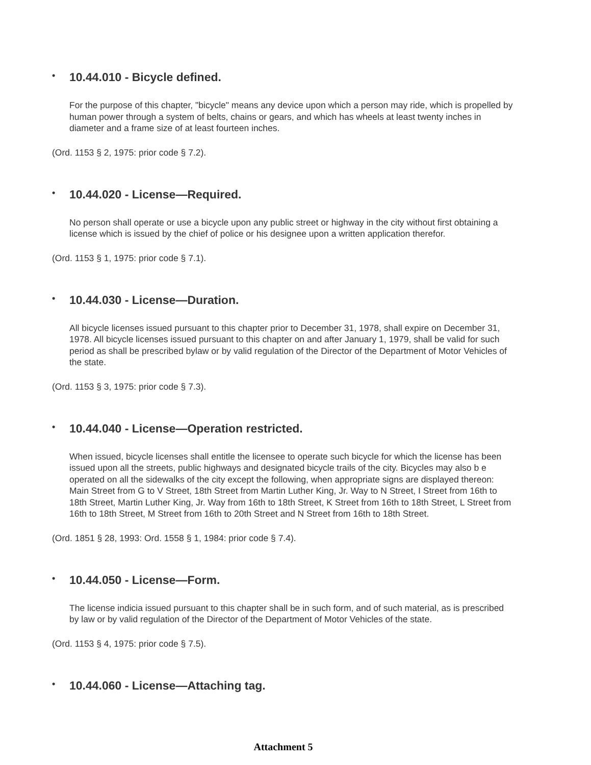• 10.44.010 - Bicycle defined.
For the purpose of this chapter, "bicycle" means any device upon which a person may ride, which is propelled by human power through a system of belts, chains or gears, and which has wheels at least twenty inches in diameter and a frame size of at least fourteen inches.
(Ord. 1153 § 2, 1975: prior code § 7.2).
• 10.44.020 - License—Required.
No person shall operate or use a bicycle upon any public street or highway in the city without first obtaining a license which is issued by the chief of police or his designee upon a written application therefor.
(Ord. 1153 § 1, 1975: prior code § 7.1).
• 10.44.030 - License—Duration.
All bicycle licenses issued pursuant to this chapter prior to December 31, 1978, shall expire on December 31, 1978. All bicycle licenses issued pursuant to this chapter on and after January 1, 1979, shall be valid for such period as shall be prescribed bylaw or by valid regulation of the Director of the Department of Motor Vehicles of the state.
(Ord. 1153 § 3, 1975: prior code § 7.3).
• 10.44.040 - License—Operation restricted.
When issued, bicycle licenses shall entitle the licensee to operate such bicycle for which the license has been issued upon all the streets, public highways and designated bicycle trails of the city. Bicycles may also b e operated on all the sidewalks of the city except the following, when appropriate signs are displayed thereon: Main Street from G to V Street, 18th Street from Martin Luther King, Jr. Way to N Street, I Street from 16th to 18th Street, Martin Luther King, Jr. Way from 16th to 18th Street, K Street from 16th to 18th Street, L Street from 16th to 18th Street, M Street from 16th to 20th Street and N Street from 16th to 18th Street.
(Ord. 1851 § 28, 1993: Ord. 1558 § 1, 1984: prior code § 7.4).
• 10.44.050 - License—Form.
The license indicia issued pursuant to this chapter shall be in such form, and of such material, as is prescribed by law or by valid regulation of the Director of the Department of Motor Vehicles of the state.
(Ord. 1153 § 4, 1975: prior code § 7.5).
• 10.44.060 - License—Attaching tag.
Attachment 5